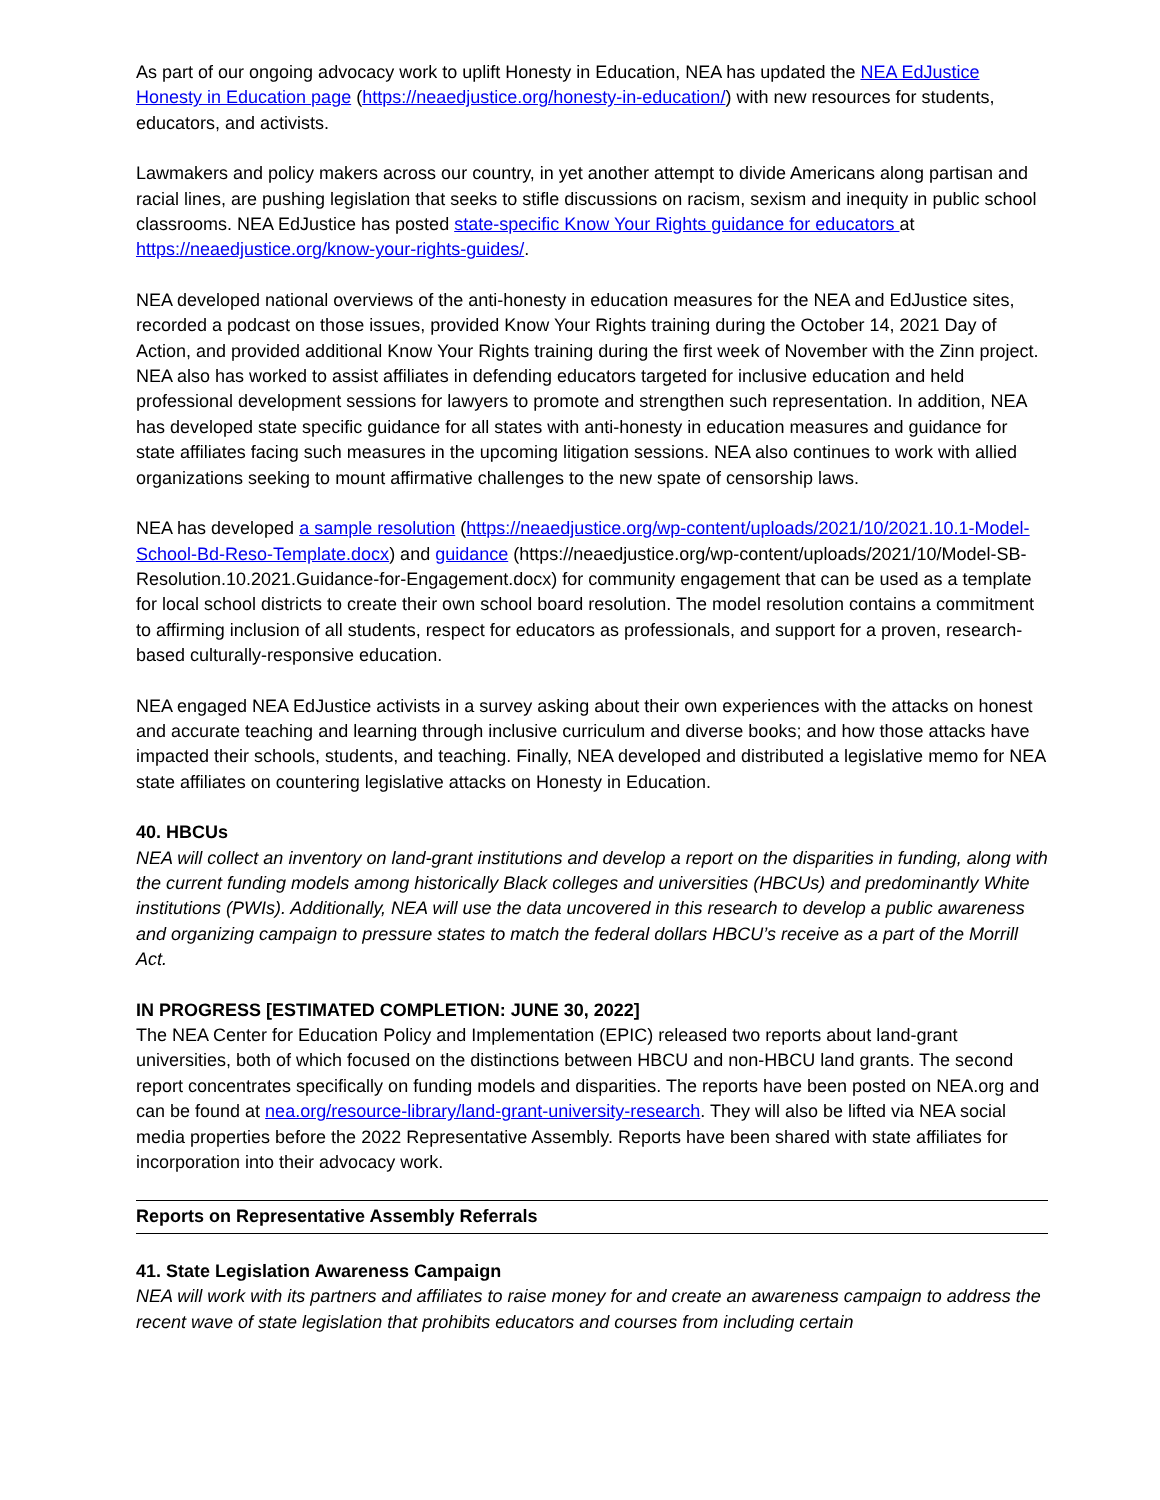As part of our ongoing advocacy work to uplift Honesty in Education, NEA has updated the NEA EdJustice Honesty in Education page (https://neaedjustice.org/honesty-in-education/) with new resources for students, educators, and activists.
Lawmakers and policy makers across our country, in yet another attempt to divide Americans along partisan and racial lines, are pushing legislation that seeks to stifle discussions on racism, sexism and inequity in public school classrooms. NEA EdJustice has posted state-specific Know Your Rights guidance for educators at https://neaedjustice.org/know-your-rights-guides/.
NEA developed national overviews of the anti-honesty in education measures for the NEA and EdJustice sites, recorded a podcast on those issues, provided Know Your Rights training during the October 14, 2021 Day of Action, and provided additional Know Your Rights training during the first week of November with the Zinn project. NEA also has worked to assist affiliates in defending educators targeted for inclusive education and held professional development sessions for lawyers to promote and strengthen such representation. In addition, NEA has developed state specific guidance for all states with anti-honesty in education measures and guidance for state affiliates facing such measures in the upcoming litigation sessions. NEA also continues to work with allied organizations seeking to mount affirmative challenges to the new spate of censorship laws.
NEA has developed a sample resolution (https://neaedjustice.org/wp-content/uploads/2021/10/2021.10.1-Model-School-Bd-Reso-Template.docx) and guidance (https://neaedjustice.org/wp-content/uploads/2021/10/Model-SB-Resolution.10.2021.Guidance-for-Engagement.docx) for community engagement that can be used as a template for local school districts to create their own school board resolution. The model resolution contains a commitment to affirming inclusion of all students, respect for educators as professionals, and support for a proven, research-based culturally-responsive education.
NEA engaged NEA EdJustice activists in a survey asking about their own experiences with the attacks on honest and accurate teaching and learning through inclusive curriculum and diverse books; and how those attacks have impacted their schools, students, and teaching. Finally, NEA developed and distributed a legislative memo for NEA state affiliates on countering legislative attacks on Honesty in Education.
40. HBCUs
NEA will collect an inventory on land-grant institutions and develop a report on the disparities in funding, along with the current funding models among historically Black colleges and universities (HBCUs) and predominantly White institutions (PWIs). Additionally, NEA will use the data uncovered in this research to develop a public awareness and organizing campaign to pressure states to match the federal dollars HBCU’s receive as a part of the Morrill Act.
IN PROGRESS [ESTIMATED COMPLETION: JUNE 30, 2022]
The NEA Center for Education Policy and Implementation (EPIC) released two reports about land-grant universities, both of which focused on the distinctions between HBCU and non-HBCU land grants. The second report concentrates specifically on funding models and disparities. The reports have been posted on NEA.org and can be found at nea.org/resource-library/land-grant-university-research. They will also be lifted via NEA social media properties before the 2022 Representative Assembly. Reports have been shared with state affiliates for incorporation into their advocacy work.
Reports on Representative Assembly Referrals
41. State Legislation Awareness Campaign
NEA will work with its partners and affiliates to raise money for and create an awareness campaign to address the recent wave of state legislation that prohibits educators and courses from including certain